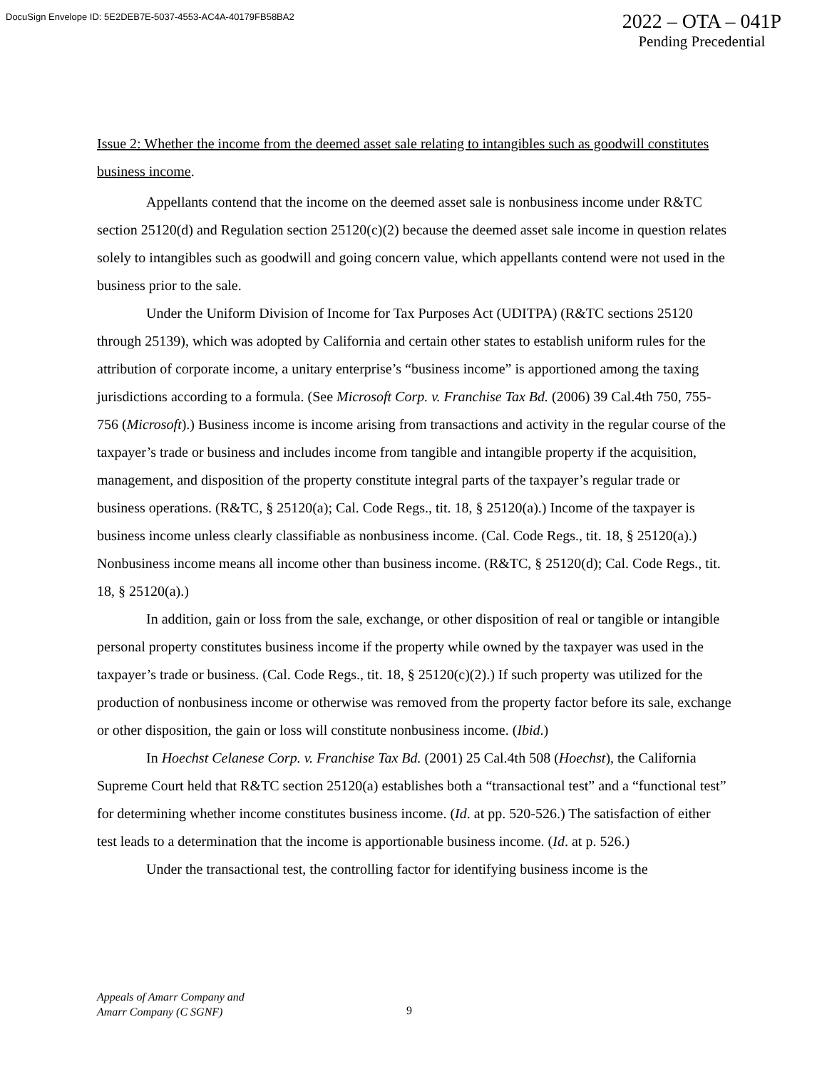DocuSign Envelope ID: 5E2DEB7E-5037-4553-AC4A-40179FB58BA2
2022 – OTA – 041P
Pending Precedential
Issue 2: Whether the income from the deemed asset sale relating to intangibles such as goodwill constitutes business income.
Appellants contend that the income on the deemed asset sale is nonbusiness income under R&TC section 25120(d) and Regulation section 25120(c)(2) because the deemed asset sale income in question relates solely to intangibles such as goodwill and going concern value, which appellants contend were not used in the business prior to the sale.
Under the Uniform Division of Income for Tax Purposes Act (UDITPA) (R&TC sections 25120 through 25139), which was adopted by California and certain other states to establish uniform rules for the attribution of corporate income, a unitary enterprise’s “business income” is apportioned among the taxing jurisdictions according to a formula. (See Microsoft Corp. v. Franchise Tax Bd. (2006) 39 Cal.4th 750, 755-756 (Microsoft).) Business income is income arising from transactions and activity in the regular course of the taxpayer’s trade or business and includes income from tangible and intangible property if the acquisition, management, and disposition of the property constitute integral parts of the taxpayer’s regular trade or business operations. (R&TC, § 25120(a); Cal. Code Regs., tit. 18, § 25120(a).) Income of the taxpayer is business income unless clearly classifiable as nonbusiness income. (Cal. Code Regs., tit. 18, § 25120(a).) Nonbusiness income means all income other than business income. (R&TC, § 25120(d); Cal. Code Regs., tit. 18, § 25120(a).)
In addition, gain or loss from the sale, exchange, or other disposition of real or tangible or intangible personal property constitutes business income if the property while owned by the taxpayer was used in the taxpayer’s trade or business. (Cal. Code Regs., tit. 18, § 25120(c)(2).) If such property was utilized for the production of nonbusiness income or otherwise was removed from the property factor before its sale, exchange or other disposition, the gain or loss will constitute nonbusiness income. (Ibid.)
In Hoechst Celanese Corp. v. Franchise Tax Bd. (2001) 25 Cal.4th 508 (Hoechst), the California Supreme Court held that R&TC section 25120(a) establishes both a “transactional test” and a “functional test” for determining whether income constitutes business income. (Id. at pp. 520-526.) The satisfaction of either test leads to a determination that the income is apportionable business income. (Id. at p. 526.)
Under the transactional test, the controlling factor for identifying business income is the
Appeals of Amarr Company and
Amarr Company (C SGNF)
9